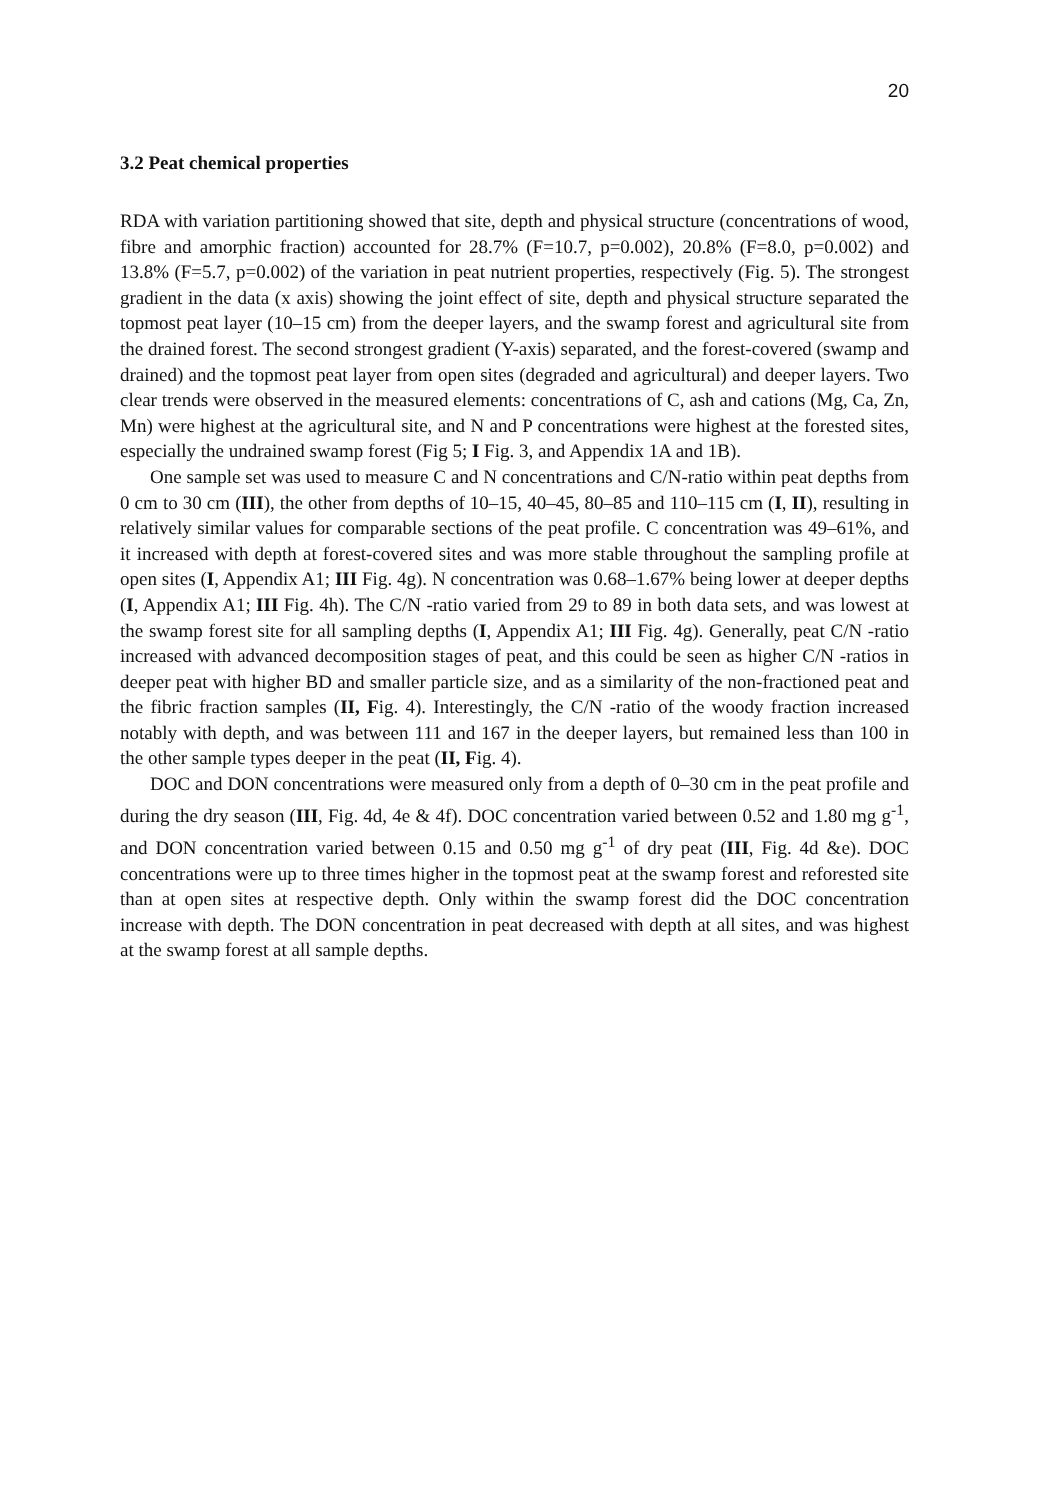20
3.2 Peat chemical properties
RDA with variation partitioning showed that site, depth and physical structure (concentrations of wood, fibre and amorphic fraction) accounted for 28.7% (F=10.7, p=0.002), 20.8% (F=8.0, p=0.002) and 13.8% (F=5.7, p=0.002) of the variation in peat nutrient properties, respectively (Fig. 5). The strongest gradient in the data (x axis) showing the joint effect of site, depth and physical structure separated the topmost peat layer (10–15 cm) from the deeper layers, and the swamp forest and agricultural site from the drained forest. The second strongest gradient (Y-axis) separated, and the forest-covered (swamp and drained) and the topmost peat layer from open sites (degraded and agricultural) and deeper layers. Two clear trends were observed in the measured elements: concentrations of C, ash and cations (Mg, Ca, Zn, Mn) were highest at the agricultural site, and N and P concentrations were highest at the forested sites, especially the undrained swamp forest (Fig 5; I Fig. 3, and Appendix 1A and 1B).
One sample set was used to measure C and N concentrations and C/N-ratio within peat depths from 0 cm to 30 cm (III), the other from depths of 10–15, 40–45, 80–85 and 110–115 cm (I, II), resulting in relatively similar values for comparable sections of the peat profile. C concentration was 49–61%, and it increased with depth at forest-covered sites and was more stable throughout the sampling profile at open sites (I, Appendix A1; III Fig. 4g). N concentration was 0.68–1.67% being lower at deeper depths (I, Appendix A1; III Fig. 4h). The C/N -ratio varied from 29 to 89 in both data sets, and was lowest at the swamp forest site for all sampling depths (I, Appendix A1; III Fig. 4g). Generally, peat C/N -ratio increased with advanced decomposition stages of peat, and this could be seen as higher C/N -ratios in deeper peat with higher BD and smaller particle size, and as a similarity of the non-fractioned peat and the fibric fraction samples (II, Fig. 4). Interestingly, the C/N -ratio of the woody fraction increased notably with depth, and was between 111 and 167 in the deeper layers, but remained less than 100 in the other sample types deeper in the peat (II, Fig. 4).
DOC and DON concentrations were measured only from a depth of 0–30 cm in the peat profile and during the dry season (III, Fig. 4d, 4e & 4f). DOC concentration varied between 0.52 and 1.80 mg g<sup>-1</sup>, and DON concentration varied between 0.15 and 0.50 mg g<sup>-1</sup> of dry peat (III, Fig. 4d &e). DOC concentrations were up to three times higher in the topmost peat at the swamp forest and reforested site than at open sites at respective depth. Only within the swamp forest did the DOC concentration increase with depth. The DON concentration in peat decreased with depth at all sites, and was highest at the swamp forest at all sample depths.